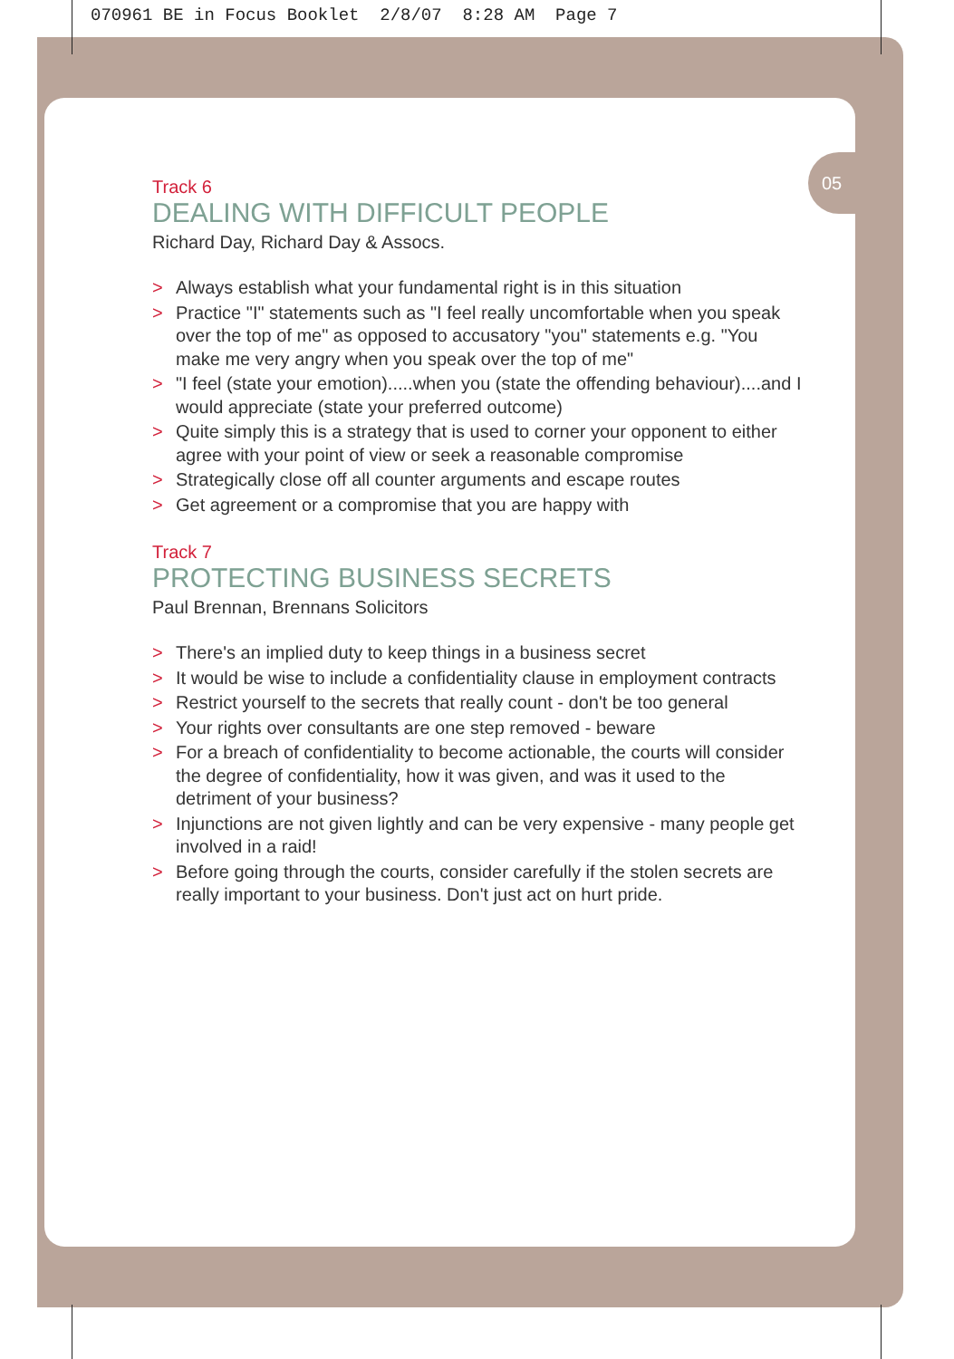070961 BE in Focus Booklet 2/8/07 8:28 AM Page 7
05
Track 6
DEALING WITH DIFFICULT PEOPLE
Richard Day, Richard Day & Assocs.
> Always establish what your fundamental right is in this situation
> Practice "I" statements such as "I feel really uncomfortable when you speak over the top of me" as opposed to accusatory "you" statements e.g. "You make me very angry when you speak over the top of me"
> "I feel (state your emotion).....when you (state the offending behaviour)....and I would appreciate (state your preferred outcome)
> Quite simply this is a strategy that is used to corner your opponent to either agree with your point of view or seek a reasonable compromise
> Strategically close off all counter arguments and escape routes
> Get agreement or a compromise that you are happy with
Track 7
PROTECTING BUSINESS SECRETS
Paul Brennan, Brennans Solicitors
> There's an implied duty to keep things in a business secret
> It would be wise to include a confidentiality clause in employment contracts
> Restrict yourself to the secrets that really count - don't be too general
> Your rights over consultants are one step removed - beware
> For a breach of confidentiality to become actionable, the courts will consider the degree of confidentiality, how it was given, and was it used to the detriment of your business?
> Injunctions are not given lightly and can be very expensive - many people get involved in a raid!
> Before going through the courts, consider carefully if the stolen secrets are really important to your business. Don't just act on hurt pride.